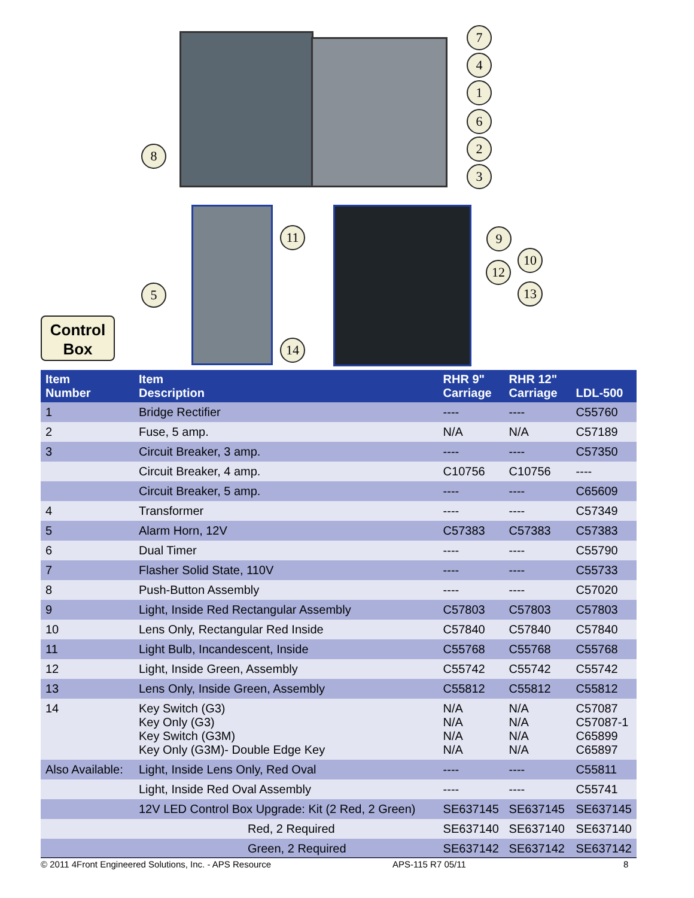7
4
1
6
2
3
8
11 9
10
12
13
5
14
Control
Box
| Item Number | Item Description | RHR 9" Carriage | RHR 12" Carriage | LDL-500 |
| --- | --- | --- | --- | --- |
| 1 | Bridge Rectifier | ---- | ---- | C55760 |
| 2 | Fuse, 5 amp. | N/A | N/A | C57189 |
| 3 | Circuit Breaker, 3 amp. | ---- | ---- | C57350 |
| | Circuit Breaker, 4 amp. | C10756 | C10756 | ---- |
| | Circuit Breaker, 5 amp. | ---- | ---- | C65609 |
| 4 | Transformer | ---- | ---- | C57349 |
| 5 | Alarm Horn, 12V | C57383 | C57383 | C57383 |
| 6 | Dual Timer | ---- | ---- | C55790 |
| 7 | Flasher Solid State, 110V | ---- | ---- | C55733 |
| 8 | Push-Button Assembly | ---- | ---- | C57020 |
| 9 | Light, Inside Red Rectangular Assembly | C57803 | C57803 | C57803 |
| 10 | Lens Only, Rectangular Red Inside | C57840 | C57840 | C57840 |
| 11 | Light Bulb, Incandescent, Inside | C55768 | C55768 | C55768 |
| 12 | Light, Inside Green, Assembly | C55742 | C55742 | C55742 |
| 13 | Lens Only, Inside Green, Assembly | C55812 | C55812 | C55812 |
| 14 | Key Switch (G3) Key Only (G3) Key Switch (G3M) Key Only (G3M)- Double Edge Key | N/A N/A N/A N/A | N/A N/A N/A N/A | C57087 C57087-1 C65899 C65897 |
| Also Available: | Light, Inside Lens Only, Red Oval | ---- | ---- | C55811 |
| | Light, Inside Red Oval Assembly | ---- | ---- | C55741 |
| | 12V LED Control Box Upgrade: Kit (2 Red, 2 Green) | SE637145 | SE637145 | SE637145 |
| | Red, 2 Required | SE637140 | SE637140 | SE637140 |
| | Green, 2 Required | SE637142 | SE637142 | SE637142 |
© 2011 4Front Engineered Solutions, Inc. - APS Resource APS-115 R7 05/11 8